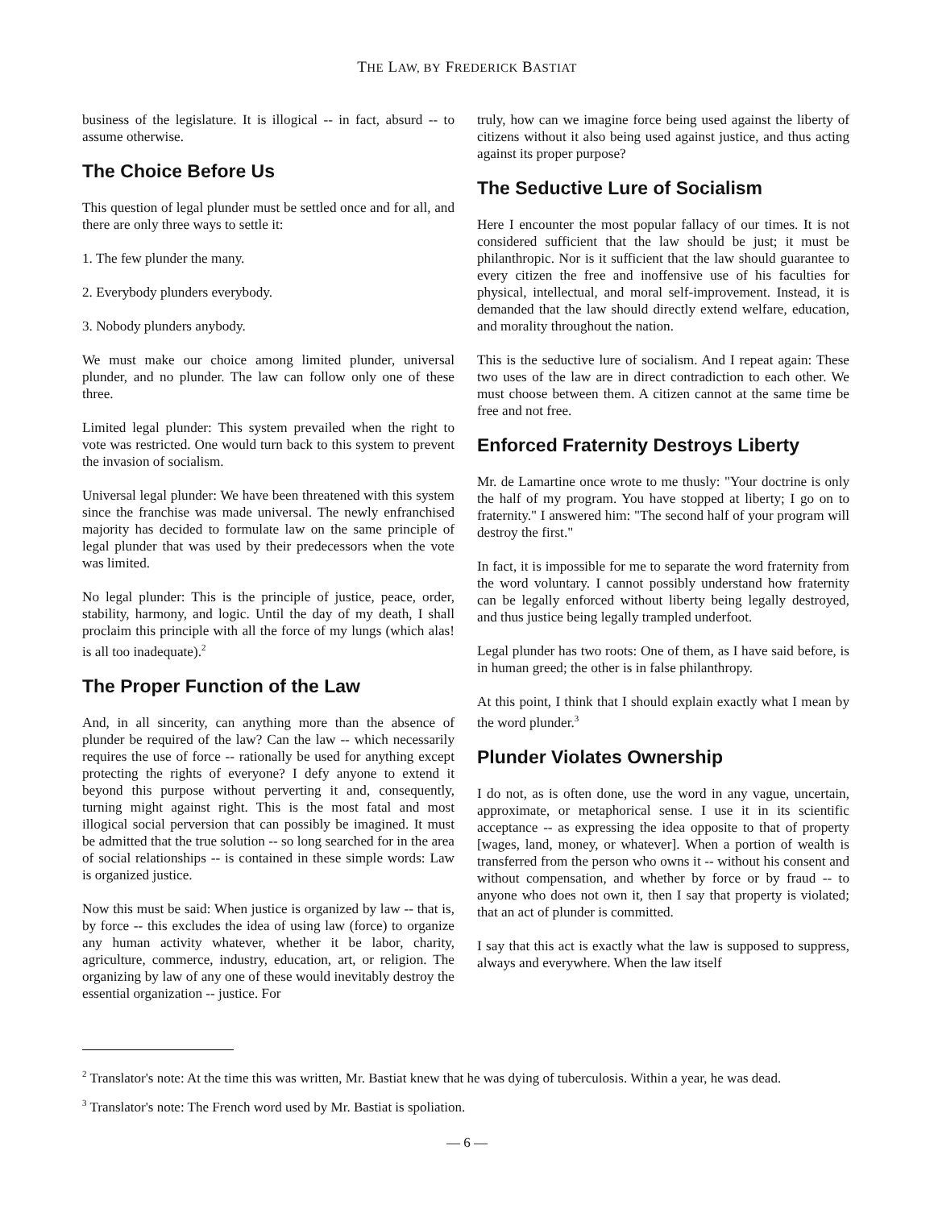THE LAW, BY FREDERICK BASTIAT
business of the legislature. It is illogical -- in fact, absurd -- to assume otherwise.
The Choice Before Us
This question of legal plunder must be settled once and for all, and there are only three ways to settle it:
1. The few plunder the many.
2. Everybody plunders everybody.
3. Nobody plunders anybody.
We must make our choice among limited plunder, universal plunder, and no plunder. The law can follow only one of these three.
Limited legal plunder: This system prevailed when the right to vote was restricted. One would turn back to this system to prevent the invasion of socialism.
Universal legal plunder: We have been threatened with this system since the franchise was made universal. The newly enfranchised majority has decided to formulate law on the same principle of legal plunder that was used by their predecessors when the vote was limited.
No legal plunder: This is the principle of justice, peace, order, stability, harmony, and logic. Until the day of my death, I shall proclaim this principle with all the force of my lungs (which alas! is all too inadequate).<sup>2</sup>
The Proper Function of the Law
And, in all sincerity, can anything more than the absence of plunder be required of the law? Can the law -- which necessarily requires the use of force -- rationally be used for anything except protecting the rights of everyone? I defy anyone to extend it beyond this purpose without perverting it and, consequently, turning might against right. This is the most fatal and most illogical social perversion that can possibly be imagined. It must be admitted that the true solution -- so long searched for in the area of social relationships -- is contained in these simple words: Law is organized justice.
Now this must be said: When justice is organized by law -- that is, by force -- this excludes the idea of using law (force) to organize any human activity whatever, whether it be labor, charity, agriculture, commerce, industry, education, art, or religion. The organizing by law of any one of these would inevitably destroy the essential organization -- justice. For
truly, how can we imagine force being used against the liberty of citizens without it also being used against justice, and thus acting against its proper purpose?
The Seductive Lure of Socialism
Here I encounter the most popular fallacy of our times. It is not considered sufficient that the law should be just; it must be philanthropic. Nor is it sufficient that the law should guarantee to every citizen the free and inoffensive use of his faculties for physical, intellectual, and moral self-improvement. Instead, it is demanded that the law should directly extend welfare, education, and morality throughout the nation.
This is the seductive lure of socialism. And I repeat again: These two uses of the law are in direct contradiction to each other. We must choose between them. A citizen cannot at the same time be free and not free.
Enforced Fraternity Destroys Liberty
Mr. de Lamartine once wrote to me thusly: "Your doctrine is only the half of my program. You have stopped at liberty; I go on to fraternity." I answered him: "The second half of your program will destroy the first."
In fact, it is impossible for me to separate the word fraternity from the word voluntary. I cannot possibly understand how fraternity can be legally enforced without liberty being legally destroyed, and thus justice being legally trampled underfoot.
Legal plunder has two roots: One of them, as I have said before, is in human greed; the other is in false philanthropy.
At this point, I think that I should explain exactly what I mean by the word plunder.<sup>3</sup>
Plunder Violates Ownership
I do not, as is often done, use the word in any vague, uncertain, approximate, or metaphorical sense. I use it in its scientific acceptance -- as expressing the idea opposite to that of property [wages, land, money, or whatever]. When a portion of wealth is transferred from the person who owns it -- without his consent and without compensation, and whether by force or by fraud -- to anyone who does not own it, then I say that property is violated; that an act of plunder is committed.
I say that this act is exactly what the law is supposed to suppress, always and everywhere. When the law itself
<sup>2</sup> Translator's note: At the time this was written, Mr. Bastiat knew that he was dying of tuberculosis. Within a year, he was dead.
<sup>3</sup> Translator's note: The French word used by Mr. Bastiat is spoliation.
— 6 —